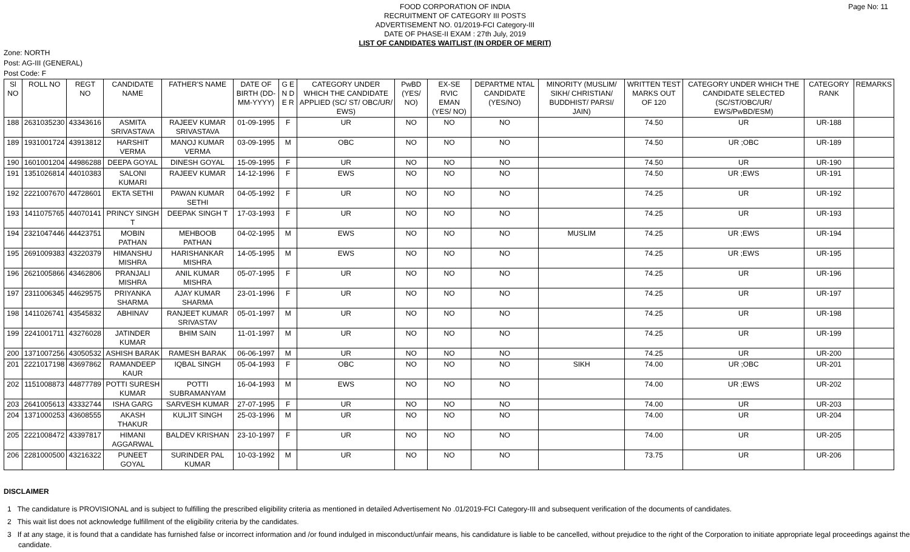FOOD CORPORATION OF INDIA
RECRUITMENT OF CATEGORY III POSTS
ADVERTISEMENT NO. 01/2019-FCI Category-III
DATE OF PHASE-II EXAM : 27th July, 2019
LIST OF CANDIDATES WAITLIST (IN ORDER OF MERIT)
Page No: 11
Zone: NORTH
Post: AG-III (GENERAL)
Post Code: F
| Sl NO | ROLL NO | REGT NO | CANDIDATE NAME | FATHER'S NAME | DATE OF BIRTH (DD-MM-YYYY) | G E N D E R | CATEGORY UNDER WHICH THE CANDIDATE APPLIED (SC/ ST/ OBC/UR/ EWS) | PwBD (YES/ NO) | EX-SE RVIC EMAN (YES/ NO) | DEPARTME NTAL CANDIDATE (YES/NO) | MINORITY (MUSLIM/ SIKH/ CHRISTIAN/ BUDDHIST/ PARSI/ JAIN) | WRITTEN TEST MARKS OUT OF 120 | CATEGORY UNDER WHICH THE CANDIDATE SELECTED (SC/ST/OBC/UR/ EWS/PwBD/ESM) | CATEGORY RANK | REMARKS |
| --- | --- | --- | --- | --- | --- | --- | --- | --- | --- | --- | --- | --- | --- | --- | --- |
| 188 | 2631035230 | 43343616 | ASMITA SRIVASTAVA | RAJEEV KUMAR SRIVASTAVA | 01-09-1995 | F | UR | NO | NO | NO | | 74.50 | UR | UR-188 | |
| 189 | 1931001724 | 43913812 | HARSHIT VERMA | MANOJ KUMAR VERMA | 03-09-1995 | M | OBC | NO | NO | NO | | 74.50 | UR ;OBC | UR-189 | |
| 190 | 1601001204 | 44986288 | DEEPA GOYAL | DINESH GOYAL | 15-09-1995 | F | UR | NO | NO | NO | | 74.50 | UR | UR-190 | |
| 191 | 1351026814 | 44010383 | SALONI KUMARI | RAJEEV KUMAR | 14-12-1996 | F | EWS | NO | NO | NO | | 74.50 | UR ;EWS | UR-191 | |
| 192 | 2221007670 | 44728601 | EKTA SETHI | PAWAN KUMAR SETHI | 04-05-1992 | F | UR | NO | NO | NO | | 74.25 | UR | UR-192 | |
| 193 | 1411075765 | 44070141 | PRINCY SINGH T | DEEPAK SINGH T | 17-03-1993 | F | UR | NO | NO | NO | | 74.25 | UR | UR-193 | |
| 194 | 2321047446 | 44423751 | MOBIN PATHAN | MEHBOOB PATHAN | 04-02-1995 | M | EWS | NO | NO | NO | MUSLIM | 74.25 | UR ;EWS | UR-194 | |
| 195 | 2691009383 | 43220379 | HIMANSHU MISHRA | HARISHANKAR MISHRA | 14-05-1995 | M | EWS | NO | NO | NO | | 74.25 | UR ;EWS | UR-195 | |
| 196 | 2621005866 | 43462806 | PRANJALI MISHRA | ANIL KUMAR MISHRA | 05-07-1995 | F | UR | NO | NO | NO | | 74.25 | UR | UR-196 | |
| 197 | 2311006345 | 44629575 | PRIYANKA SHARMA | AJAY KUMAR SHARMA | 23-01-1996 | F | UR | NO | NO | NO | | 74.25 | UR | UR-197 | |
| 198 | 1411026741 | 43545832 | ABHINAV | RANJEET KUMAR SRIVASTAV | 05-01-1997 | M | UR | NO | NO | NO | | 74.25 | UR | UR-198 | |
| 199 | 2241001711 | 43276028 | JATINDER KUMAR | BHIM SAIN | 11-01-1997 | M | UR | NO | NO | NO | | 74.25 | UR | UR-199 | |
| 200 | 1371007256 | 43050532 | ASHISH BARAK | RAMESH BARAK | 06-06-1997 | M | UR | NO | NO | NO | | 74.25 | UR | UR-200 | |
| 201 | 2221017198 | 43697862 | RAMANDEEP KAUR | IQBAL SINGH | 05-04-1993 | F | OBC | NO | NO | NO | SIKH | 74.00 | UR ;OBC | UR-201 | |
| 202 | 1151008873 | 44877789 | POTTI SURESH KUMAR | POTTI SUBRAMANYAM | 16-04-1993 | M | EWS | NO | NO | NO | | 74.00 | UR ;EWS | UR-202 | |
| 203 | 2641005613 | 43332744 | ISHA GARG | SARVESH KUMAR | 27-07-1995 | F | UR | NO | NO | NO | | 74.00 | UR | UR-203 | |
| 204 | 1371000253 | 43608555 | AKASH THAKUR | KULJIT SINGH | 25-03-1996 | M | UR | NO | NO | NO | | 74.00 | UR | UR-204 | |
| 205 | 2221008472 | 43397817 | HIMANI AGGARWAL | BALDEV KRISHAN | 23-10-1997 | F | UR | NO | NO | NO | | 74.00 | UR | UR-205 | |
| 206 | 2281000500 | 43216322 | PUNEET GOYAL | SURINDER PAL KUMAR | 10-03-1992 | M | UR | NO | NO | NO | | 73.75 | UR | UR-206 | |
DISCLAIMER
1 The candidature is PROVISIONAL and is subject to fulfilling the prescribed eligibility criteria as mentioned in detailed Advertisement No .01/2019-FCI Category-III and subsequent verification of the documents of candidates.
2 This wait list does not acknowledge fulfillment of the eligibility criteria by the candidates.
3 If at any stage, it is found that a candidate has furnished false or incorrect information and /or found indulged in misconduct/unfair means, his candidature is liable to be cancelled, without prejudice to the right of the Corporation to initiate appropriate legal proceedings against the candidate.